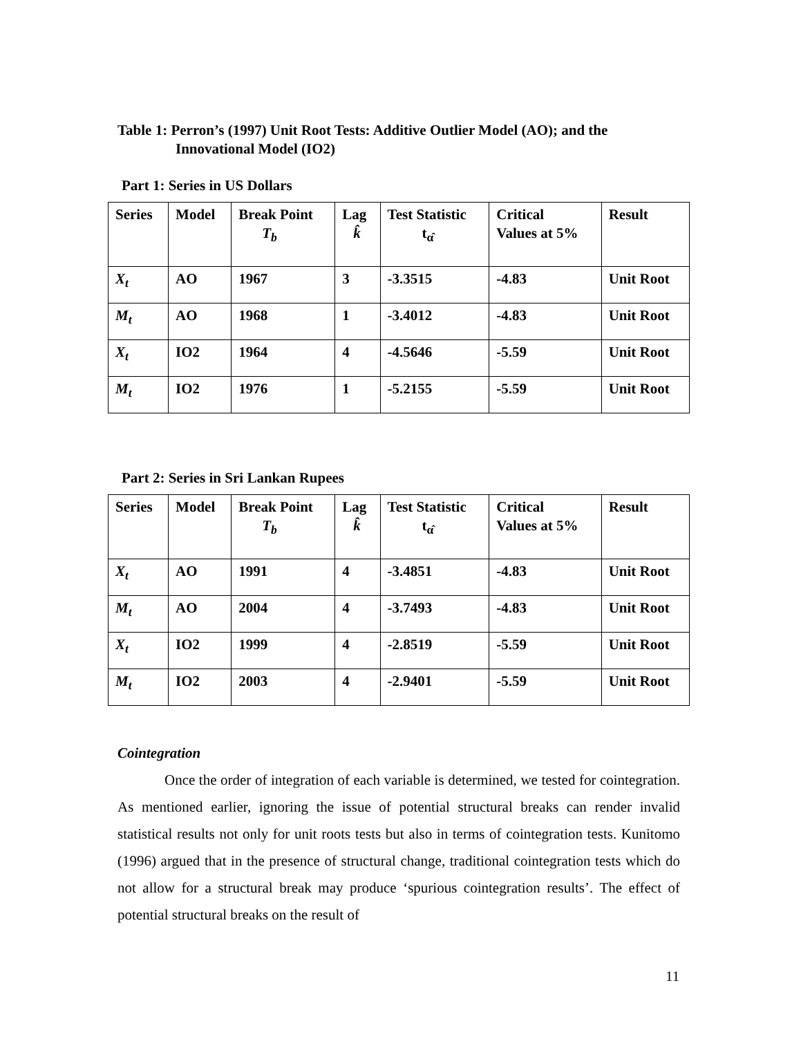Table 1: Perron’s (1997) Unit Root Tests: Additive Outlier Model (AO); and the
Innovational Model (IO2)
Part 1: Series in US Dollars
| Series | Model | Break Point T<sub>b</sub> | Lag k̂ | Test Statistic t<sub>α̂</sub> | Critical Values at 5% | Result |
| X<sub>t</sub> | AO | 1967 | 3 | -3.3515 | -4.83 | Unit Root |
| M<sub>t</sub> | AO | 1968 | 1 | -3.4012 | -4.83 | Unit Root |
| X<sub>t</sub> | IO2 | 1964 | 4 | -4.5646 | -5.59 | Unit Root |
| M<sub>t</sub> | IO2 | 1976 | 1 | -5.2155 | -5.59 | Unit Root |
Part 2: Series in Sri Lankan Rupees
| Series | Model | Break Point T<sub>b</sub> | Lag k̂ | Test Statistic t<sub>α̂</sub> | Critical Values at 5% | Result |
| X<sub>t</sub> | AO | 1991 | 4 | -3.4851 | -4.83 | Unit Root |
| M<sub>t</sub> | AO | 2004 | 4 | -3.7493 | -4.83 | Unit Root |
| X<sub>t</sub> | IO2 | 1999 | 4 | -2.8519 | -5.59 | Unit Root |
| M<sub>t</sub> | IO2 | 2003 | 4 | -2.9401 | -5.59 | Unit Root |
Cointegration
Once the order of integration of each variable is determined, we tested for cointegration. As mentioned earlier, ignoring the issue of potential structural breaks can render invalid statistical results not only for unit roots tests but also in terms of cointegration tests. Kunitomo (1996) argued that in the presence of structural change, traditional cointegration tests which do not allow for a structural break may produce ‘spurious cointegration results’. The effect of potential structural breaks on the result of
11